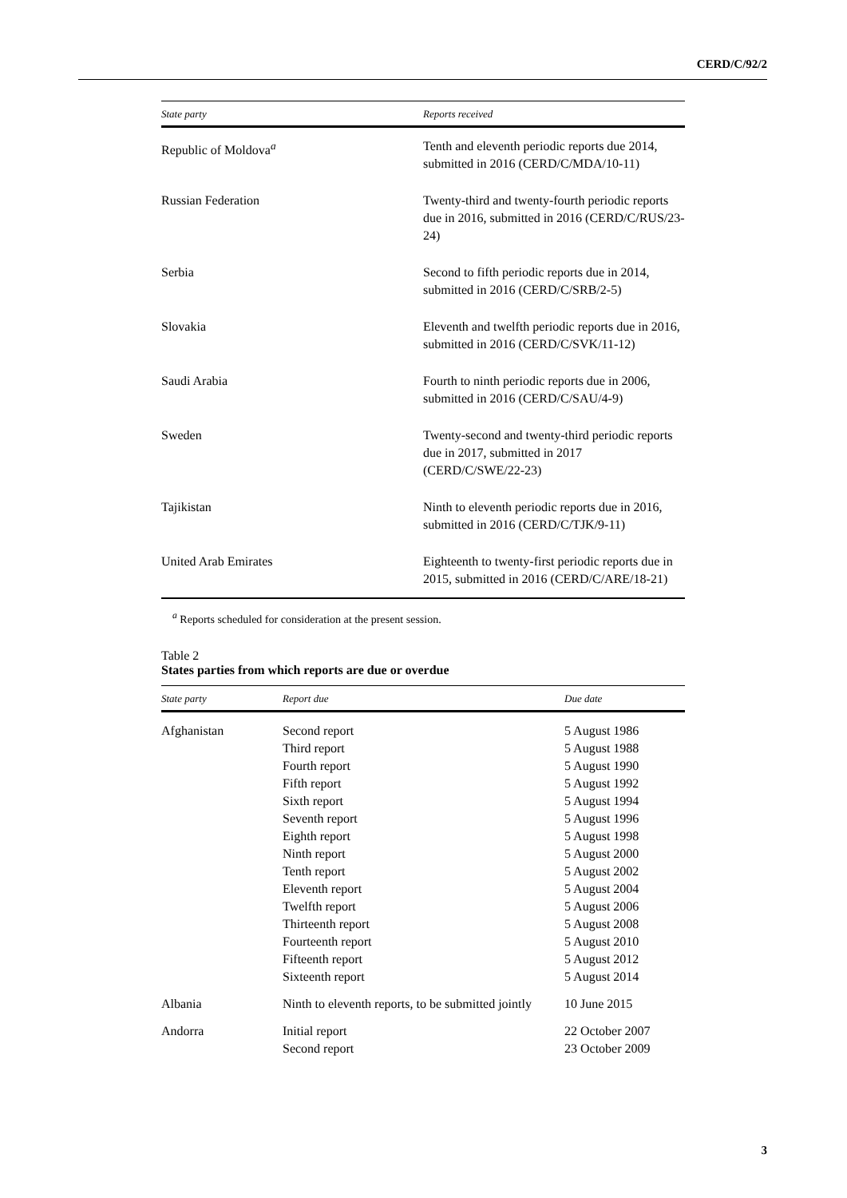CERD/C/92/2
| State party | Reports received |
| --- | --- |
| Republic of Moldova<sup>a</sup> | Tenth and eleventh periodic reports due 2014, submitted in 2016 (CERD/C/MDA/10-11) |
| Russian Federation | Twenty-third and twenty-fourth periodic reports due in 2016, submitted in 2016 (CERD/C/RUS/23-24) |
| Serbia | Second to fifth periodic reports due in 2014, submitted in 2016 (CERD/C/SRB/2-5) |
| Slovakia | Eleventh and twelfth periodic reports due in 2016, submitted in 2016 (CERD/C/SVK/11-12) |
| Saudi Arabia | Fourth to ninth periodic reports due in 2006, submitted in 2016 (CERD/C/SAU/4-9) |
| Sweden | Twenty-second and twenty-third periodic reports due in 2017, submitted in 2017 (CERD/C/SWE/22-23) |
| Tajikistan | Ninth to eleventh periodic reports due in 2016, submitted in 2016 (CERD/C/TJK/9-11) |
| United Arab Emirates | Eighteenth to twenty-first periodic reports due in 2015, submitted in 2016 (CERD/C/ARE/18-21) |
<sup>a</sup> Reports scheduled for consideration at the present session.
Table 2
States parties from which reports are due or overdue
| State party | Report due | Due date |
| --- | --- | --- |
| Afghanistan | Second report Third report Fourth report Fifth report Sixth report Seventh report Eighth report Ninth report Tenth report Eleventh report Twelfth report Thirteenth report Fourteenth report Fifteenth report Sixteenth report | 5 August 1986 5 August 1988 5 August 1990 5 August 1992 5 August 1994 5 August 1996 5 August 1998 5 August 2000 5 August 2002 5 August 2004 5 August 2006 5 August 2008 5 August 2010 5 August 2012 5 August 2014 |
| Albania | Ninth to eleventh reports, to be submitted jointly | 10 June 2015 |
| Andorra | Initial report Second report | 22 October 2007 23 October 2009 |
3